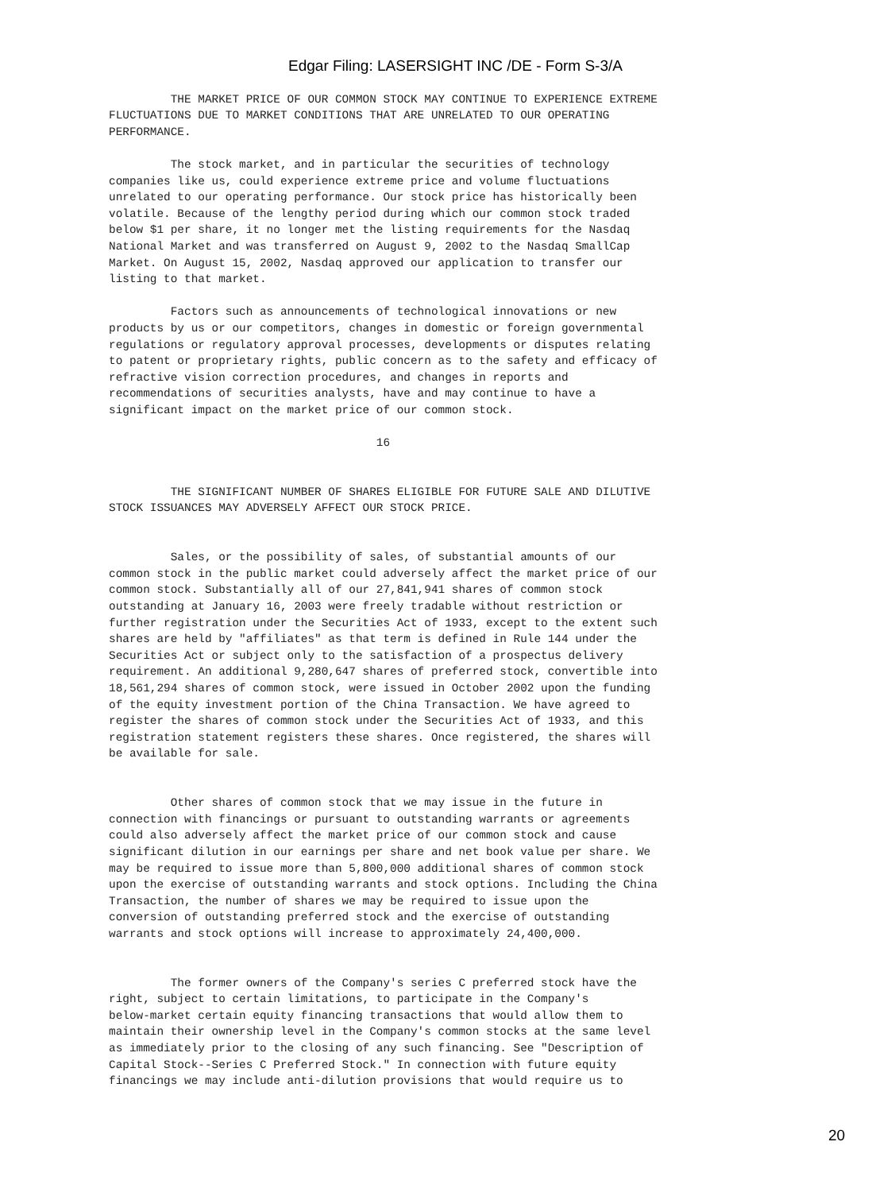Edgar Filing: LASERSIGHT INC /DE - Form S-3/A
         THE MARKET PRICE OF OUR COMMON STOCK MAY CONTINUE TO EXPERIENCE EXTREME
FLUCTUATIONS DUE TO MARKET CONDITIONS THAT ARE UNRELATED TO OUR OPERATING
PERFORMANCE.

         The stock market, and in particular the securities of technology
companies like us, could experience extreme price and volume fluctuations
unrelated to our operating performance. Our stock price has historically been
volatile. Because of the lengthy period during which our common stock traded
below $1 per share, it no longer met the listing requirements for the Nasdaq
National Market and was transferred on August 9, 2002 to the Nasdaq SmallCap
Market. On August 15, 2002, Nasdaq approved our application to transfer our
listing to that market.

         Factors such as announcements of technological innovations or new
products by us or our competitors, changes in domestic or foreign governmental
regulations or regulatory approval processes, developments or disputes relating
to patent or proprietary rights, public concern as to the safety and efficacy of
refractive vision correction procedures, and changes in reports and
recommendations of securities analysts, have and may continue to have a
significant impact on the market price of our common stock.

                                       16


         THE SIGNIFICANT NUMBER OF SHARES ELIGIBLE FOR FUTURE SALE AND DILUTIVE
STOCK ISSUANCES MAY ADVERSELY AFFECT OUR STOCK PRICE.


         Sales, or the possibility of sales, of substantial amounts of our
common stock in the public market could adversely affect the market price of our
common stock. Substantially all of our 27,841,941 shares of common stock
outstanding at January 16, 2003 were freely tradable without restriction or
further registration under the Securities Act of 1933, except to the extent such
shares are held by "affiliates" as that term is defined in Rule 144 under the
Securities Act or subject only to the satisfaction of a prospectus delivery
requirement. An additional 9,280,647 shares of preferred stock, convertible into
18,561,294 shares of common stock, were issued in October 2002 upon the funding
of the equity investment portion of the China Transaction. We have agreed to
register the shares of common stock under the Securities Act of 1933, and this
registration statement registers these shares. Once registered, the shares will
be available for sale.


         Other shares of common stock that we may issue in the future in
connection with financings or pursuant to outstanding warrants or agreements
could also adversely affect the market price of our common stock and cause
significant dilution in our earnings per share and net book value per share. We
may be required to issue more than 5,800,000 additional shares of common stock
upon the exercise of outstanding warrants and stock options. Including the China
Transaction, the number of shares we may be required to issue upon the
conversion of outstanding preferred stock and the exercise of outstanding
warrants and stock options will increase to approximately 24,400,000.


         The former owners of the Company's series C preferred stock have the
right, subject to certain limitations, to participate in the Company's
below-market certain equity financing transactions that would allow them to
maintain their ownership level in the Company's common stocks at the same level
as immediately prior to the closing of any such financing. See "Description of
Capital Stock--Series C Preferred Stock." In connection with future equity
financings we may include anti-dilution provisions that would require us to
20